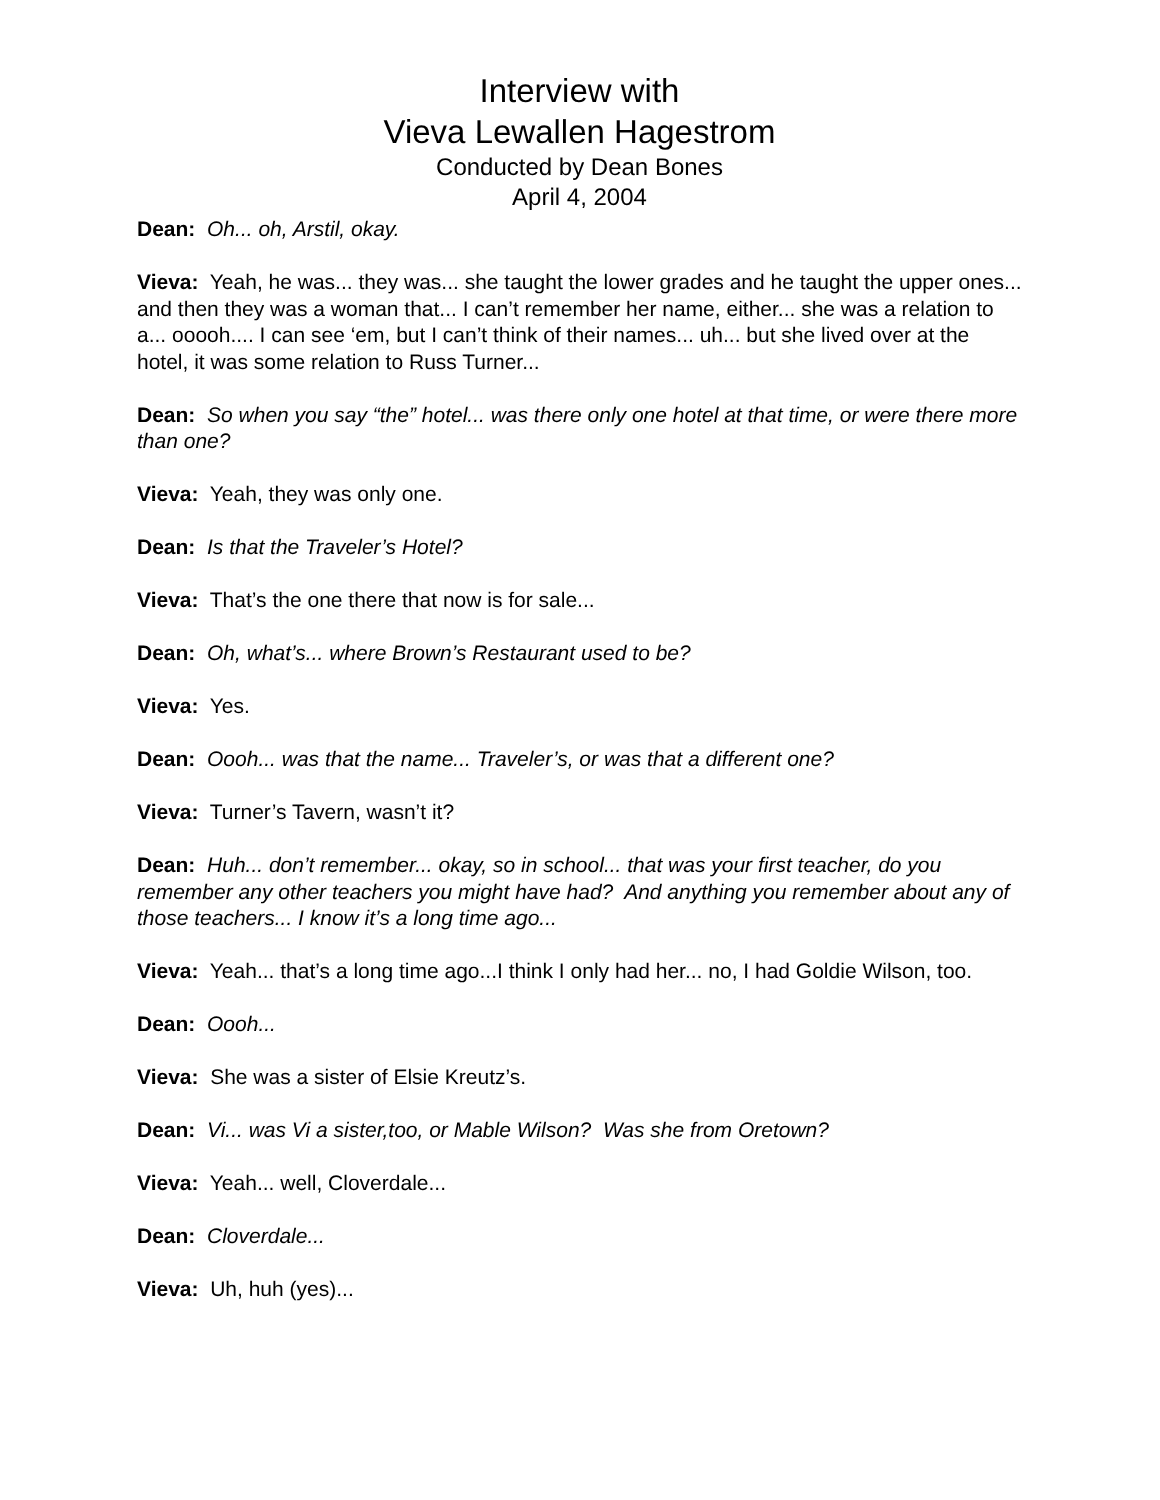Interview with
Vieva Lewallen Hagestrom
Conducted by Dean Bones
April 4, 2004
Dean: Oh... oh, Arstil, okay.
Vieva: Yeah, he was... they was... she taught the lower grades and he taught the upper ones... and then they was a woman that... I can’t remember her name, either... she was a relation to a... ooooh.... I can see ‘em, but I can’t think of their names... uh... but she lived over at the hotel, it was some relation to Russ Turner...
Dean: So when you say “the” hotel... was there only one hotel at that time, or were there more than one?
Vieva: Yeah, they was only one.
Dean: Is that the Traveler’s Hotel?
Vieva: That’s the one there that now is for sale...
Dean: Oh, what’s... where Brown’s Restaurant used to be?
Vieva: Yes.
Dean: Oooh... was that the name... Traveler’s, or was that a different one?
Vieva: Turner’s Tavern, wasn’t it?
Dean: Huh... don’t remember... okay, so in school... that was your first teacher, do you remember any other teachers you might have had? And anything you remember about any of those teachers... I know it’s a long time ago...
Vieva: Yeah... that’s a long time ago...I think I only had her... no, I had Goldie Wilson, too.
Dean: Oooh...
Vieva: She was a sister of Elsie Kreutz’s.
Dean: Vi... was Vi a sister,too, or Mable Wilson? Was she from Oretown?
Vieva: Yeah... well, Cloverdale...
Dean: Cloverdale...
Vieva: Uh, huh (yes)...